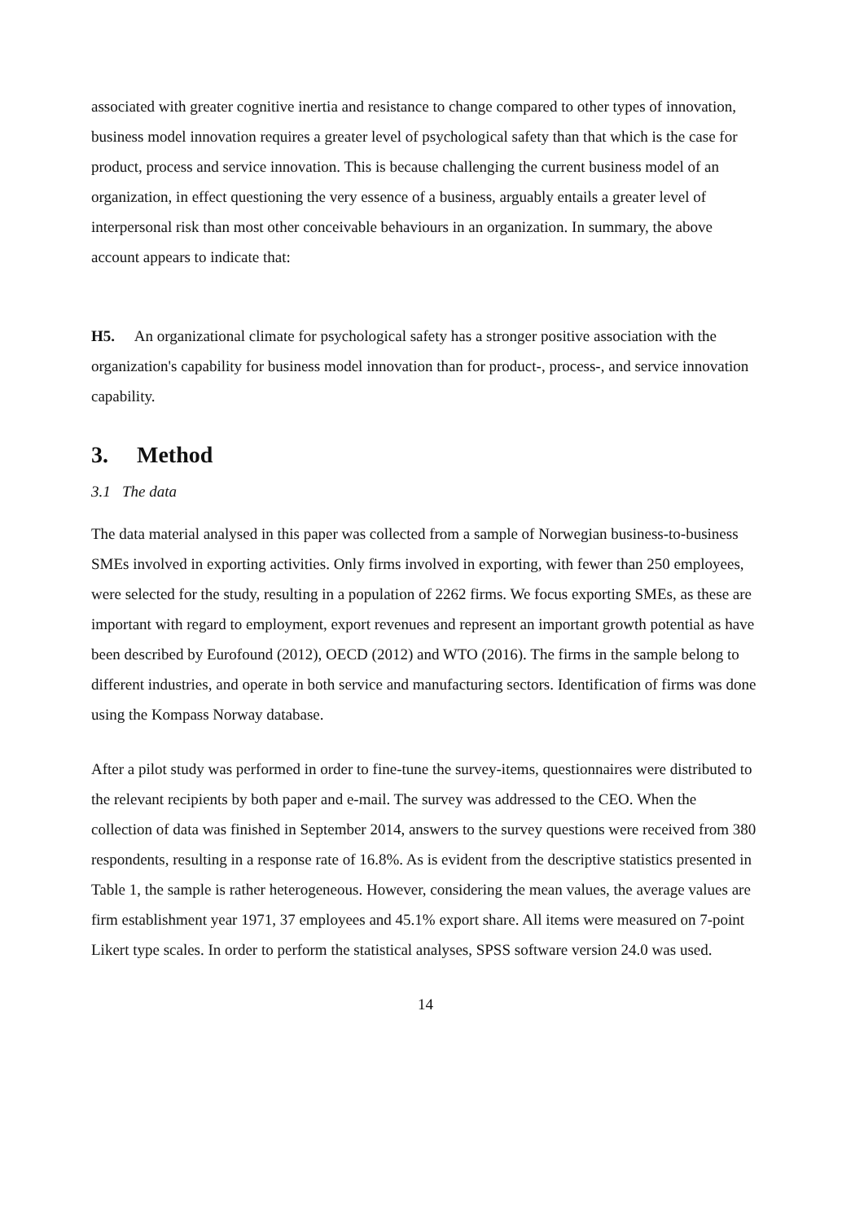associated with greater cognitive inertia and resistance to change compared to other types of innovation, business model innovation requires a greater level of psychological safety than that which is the case for product, process and service innovation. This is because challenging the current business model of an organization, in effect questioning the very essence of a business, arguably entails a greater level of interpersonal risk than most other conceivable behaviours in an organization. In summary, the above account appears to indicate that:
H5. An organizational climate for psychological safety has a stronger positive association with the organization's capability for business model innovation than for product-, process-, and service innovation capability.
3. Method
3.1 The data
The data material analysed in this paper was collected from a sample of Norwegian business-to-business SMEs involved in exporting activities. Only firms involved in exporting, with fewer than 250 employees, were selected for the study, resulting in a population of 2262 firms. We focus exporting SMEs, as these are important with regard to employment, export revenues and represent an important growth potential as have been described by Eurofound (2012), OECD (2012) and WTO (2016). The firms in the sample belong to different industries, and operate in both service and manufacturing sectors. Identification of firms was done using the Kompass Norway database.
After a pilot study was performed in order to fine-tune the survey-items, questionnaires were distributed to the relevant recipients by both paper and e-mail. The survey was addressed to the CEO. When the collection of data was finished in September 2014, answers to the survey questions were received from 380 respondents, resulting in a response rate of 16.8%. As is evident from the descriptive statistics presented in Table 1, the sample is rather heterogeneous. However, considering the mean values, the average values are firm establishment year 1971, 37 employees and 45.1% export share. All items were measured on 7-point Likert type scales. In order to perform the statistical analyses, SPSS software version 24.0 was used.
14